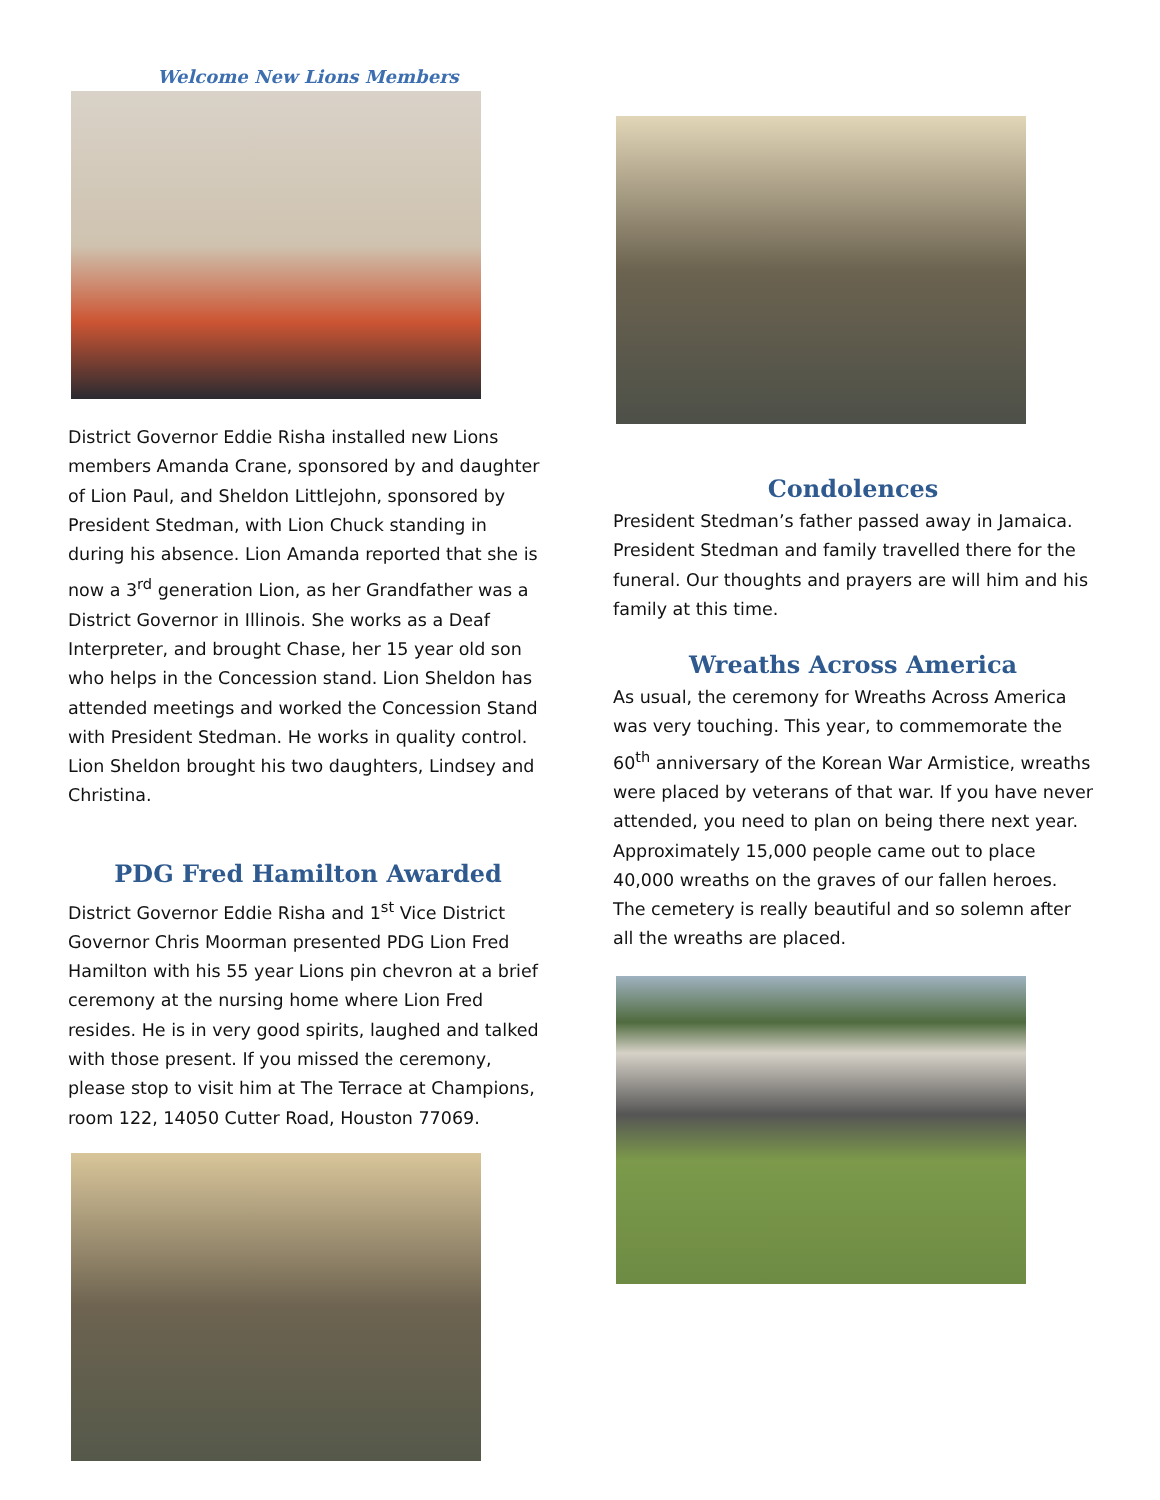Welcome New Lions Members
District Governor Eddie Risha installed new Lions members Amanda Crane, sponsored by and daughter of Lion Paul, and Sheldon Littlejohn, sponsored by President Stedman, with Lion Chuck standing in during his absence. Lion Amanda reported that she is now a 3<sup>rd</sup> generation Lion, as her Grandfather was a District Governor in Illinois. She works as a Deaf Interpreter, and brought Chase, her 15 year old son who helps in the Concession stand. Lion Sheldon has attended meetings and worked the Concession Stand with President Stedman. He works in quality control. Lion Sheldon brought his two daughters, Lindsey and Christina.
PDG Fred Hamilton Awarded
District Governor Eddie Risha and 1<sup>st</sup> Vice District Governor Chris Moorman presented PDG Lion Fred Hamilton with his 55 year Lions pin chevron at a brief ceremony at the nursing home where Lion Fred resides. He is in very good spirits, laughed and talked with those present. If you missed the ceremony, please stop to visit him at The Terrace at Champions, room 122, 14050 Cutter Road, Houston 77069.
Condolences
President Stedman’s father passed away in Jamaica. President Stedman and family travelled there for the funeral. Our thoughts and prayers are will him and his family at this time.
Wreaths Across America
As usual, the ceremony for Wreaths Across America was very touching. This year, to commemorate the 60<sup>th</sup> anniversary of the Korean War Armistice, wreaths were placed by veterans of that war. If you have never attended, you need to plan on being there next year. Approximately 15,000 people came out to place 40,000 wreaths on the graves of our fallen heroes. The cemetery is really beautiful and so solemn after all the wreaths are placed.